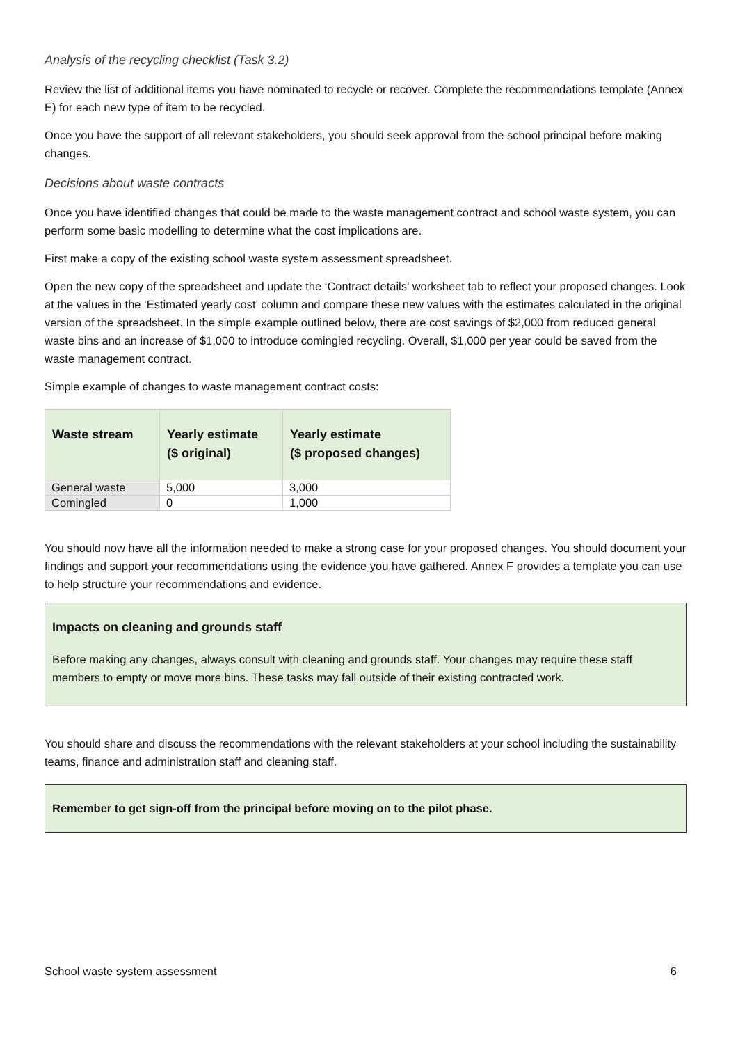Analysis of the recycling checklist (Task 3.2)
Review the list of additional items you have nominated to recycle or recover. Complete the recommendations template (Annex E) for each new type of item to be recycled.
Once you have the support of all relevant stakeholders, you should seek approval from the school principal before making changes.
Decisions about waste contracts
Once you have identified changes that could be made to the waste management contract and school waste system, you can perform some basic modelling to determine what the cost implications are.
First make a copy of the existing school waste system assessment spreadsheet.
Open the new copy of the spreadsheet and update the ‘Contract details’ worksheet tab to reflect your proposed changes. Look at the values in the ‘Estimated yearly cost’ column and compare these new values with the estimates calculated in the original version of the spreadsheet. In the simple example outlined below, there are cost savings of $2,000 from reduced general waste bins and an increase of $1,000 to introduce comingled recycling. Overall, $1,000 per year could be saved from the waste management contract.
Simple example of changes to waste management contract costs:
| Waste stream | Yearly estimate ($ original) | Yearly estimate ($ proposed changes) |
| --- | --- | --- |
| General waste | 5,000 | 3,000 |
| Comingled | 0 | 1,000 |
You should now have all the information needed to make a strong case for your proposed changes. You should document your findings and support your recommendations using the evidence you have gathered. Annex F provides a template you can use to help structure your recommendations and evidence.
Impacts on cleaning and grounds staff
Before making any changes, always consult with cleaning and grounds staff. Your changes may require these staff members to empty or move more bins. These tasks may fall outside of their existing contracted work.
You should share and discuss the recommendations with the relevant stakeholders at your school including the sustainability teams, finance and administration staff and cleaning staff.
Remember to get sign-off from the principal before moving on to the pilot phase.
School waste system assessment 6